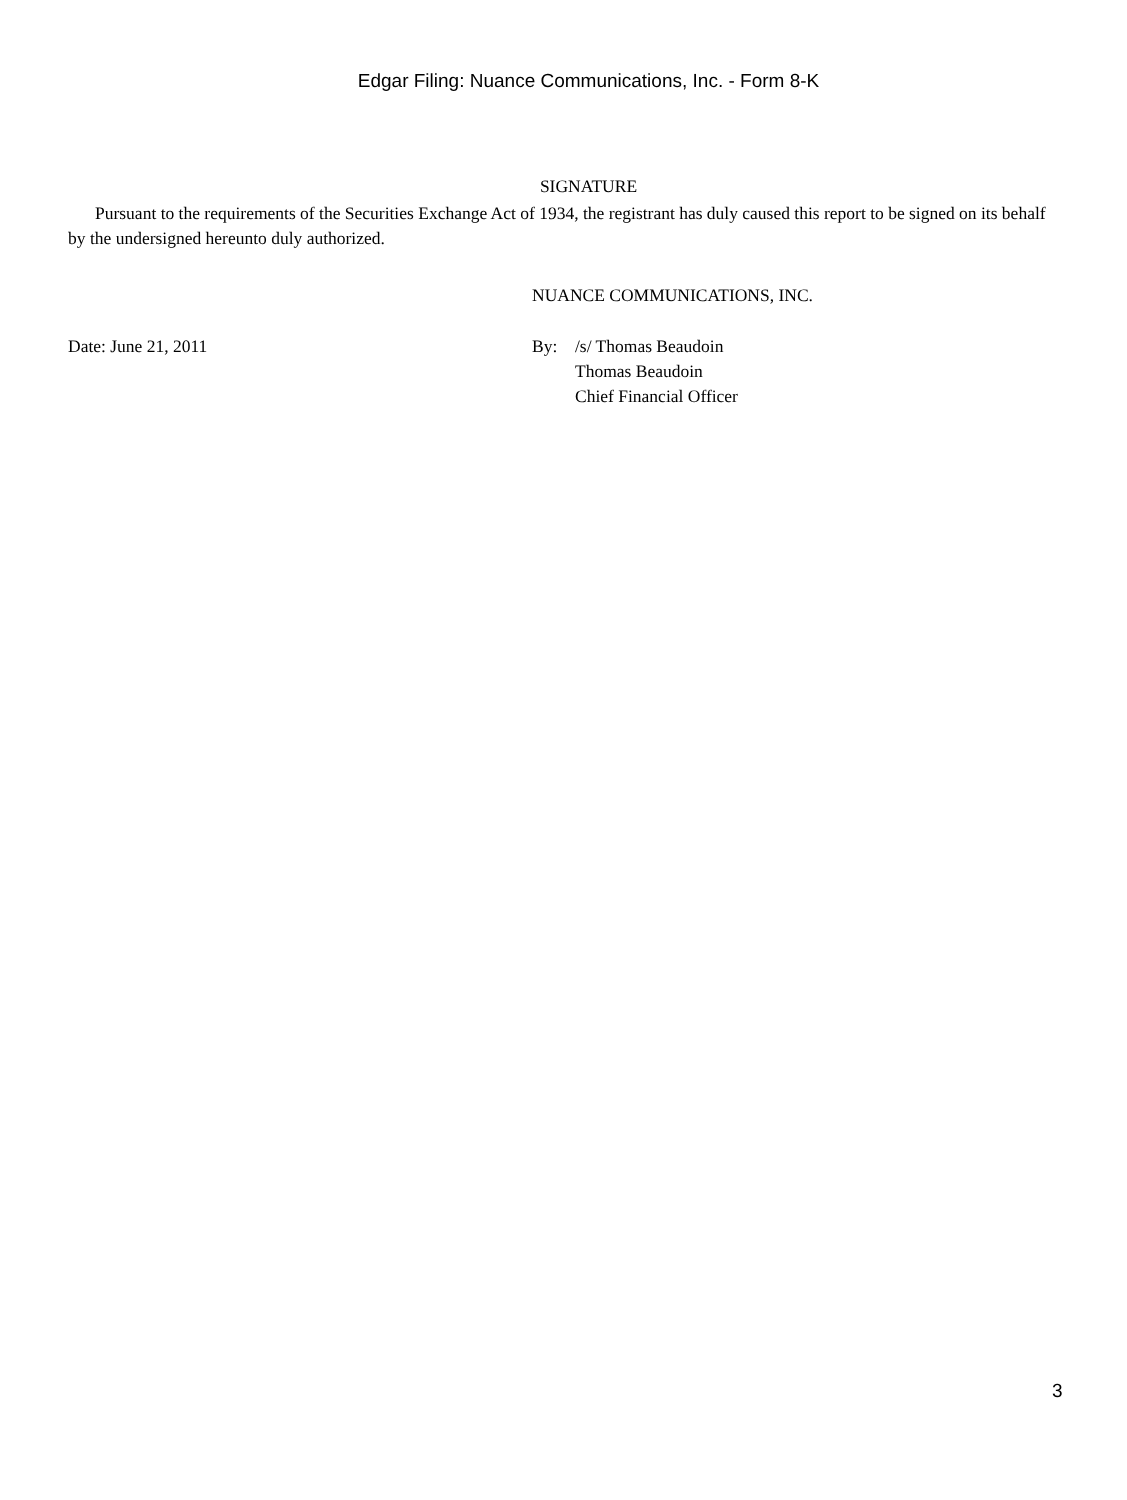Edgar Filing: Nuance Communications, Inc. - Form 8-K
SIGNATURE
Pursuant to the requirements of the Securities Exchange Act of 1934, the registrant has duly caused this report to be signed on its behalf by the undersigned hereunto duly authorized.
NUANCE COMMUNICATIONS, INC.
Date: June 21, 2011 By: /s/ Thomas Beaudoin
Thomas Beaudoin
Chief Financial Officer
3